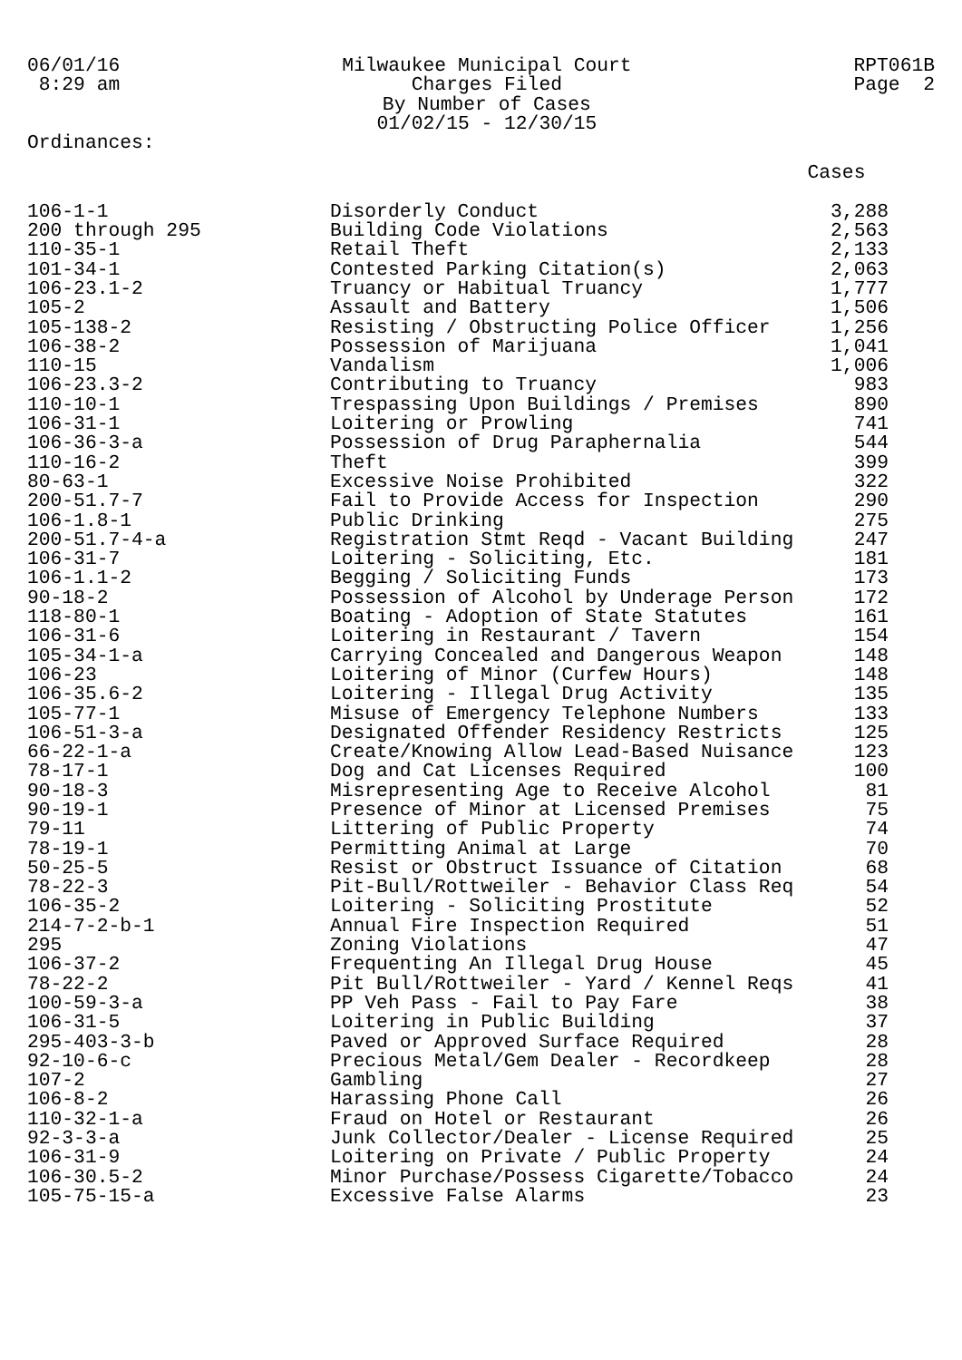06/01/16 8:29 am
Milwaukee Municipal Court Charges Filed By Number of Cases 01/02/15 - 12/30/15
RPT061B Page 2
Ordinances:
| | | Cases |
| --- | --- | --- |
| 106-1-1 | Disorderly Conduct | 3,288 |
| 200 through 295 | Building Code Violations | 2,563 |
| 110-35-1 | Retail Theft | 2,133 |
| 101-34-1 | Contested Parking Citation(s) | 2,063 |
| 106-23.1-2 | Truancy or Habitual Truancy | 1,777 |
| 105-2 | Assault and Battery | 1,506 |
| 105-138-2 | Resisting / Obstructing Police Officer | 1,256 |
| 106-38-2 | Possession of Marijuana | 1,041 |
| 110-15 | Vandalism | 1,006 |
| 106-23.3-2 | Contributing to Truancy | 983 |
| 110-10-1 | Trespassing Upon Buildings / Premises | 890 |
| 106-31-1 | Loitering or Prowling | 741 |
| 106-36-3-a | Possession of Drug Paraphernalia | 544 |
| 110-16-2 | Theft | 399 |
| 80-63-1 | Excessive Noise Prohibited | 322 |
| 200-51.7-7 | Fail to Provide Access for Inspection | 290 |
| 106-1.8-1 | Public Drinking | 275 |
| 200-51.7-4-a | Registration Stmt Reqd - Vacant Building | 247 |
| 106-31-7 | Loitering - Soliciting, Etc. | 181 |
| 106-1.1-2 | Begging / Soliciting Funds | 173 |
| 90-18-2 | Possession of Alcohol by Underage Person | 172 |
| 118-80-1 | Boating - Adoption of State Statutes | 161 |
| 106-31-6 | Loitering in Restaurant / Tavern | 154 |
| 105-34-1-a | Carrying Concealed and Dangerous Weapon | 148 |
| 106-23 | Loitering of Minor (Curfew Hours) | 148 |
| 106-35.6-2 | Loitering - Illegal Drug Activity | 135 |
| 105-77-1 | Misuse of Emergency Telephone Numbers | 133 |
| 106-51-3-a | Designated Offender Residency Restricts | 125 |
| 66-22-1-a | Create/Knowing Allow Lead-Based Nuisance | 123 |
| 78-17-1 | Dog and Cat Licenses Required | 100 |
| 90-18-3 | Misrepresenting Age to Receive Alcohol | 81 |
| 90-19-1 | Presence of Minor at Licensed Premises | 75 |
| 79-11 | Littering of Public Property | 74 |
| 78-19-1 | Permitting Animal at Large | 70 |
| 50-25-5 | Resist or Obstruct Issuance of Citation | 68 |
| 78-22-3 | Pit-Bull/Rottweiler - Behavior Class Req | 54 |
| 106-35-2 | Loitering - Soliciting Prostitute | 52 |
| 214-7-2-b-1 | Annual Fire Inspection Required | 51 |
| 295 | Zoning Violations | 47 |
| 106-37-2 | Frequenting An Illegal Drug House | 45 |
| 78-22-2 | Pit Bull/Rottweiler - Yard / Kennel Reqs | 41 |
| 100-59-3-a | PP Veh Pass - Fail to Pay Fare | 38 |
| 106-31-5 | Loitering in Public Building | 37 |
| 295-403-3-b | Paved or Approved Surface Required | 28 |
| 92-10-6-c | Precious Metal/Gem Dealer - Recordkeep | 28 |
| 107-2 | Gambling | 27 |
| 106-8-2 | Harassing Phone Call | 26 |
| 110-32-1-a | Fraud on Hotel or Restaurant | 26 |
| 92-3-3-a | Junk Collector/Dealer - License Required | 25 |
| 106-31-9 | Loitering on Private / Public Property | 24 |
| 106-30.5-2 | Minor Purchase/Possess Cigarette/Tobacco | 24 |
| 105-75-15-a | Excessive False Alarms | 23 |